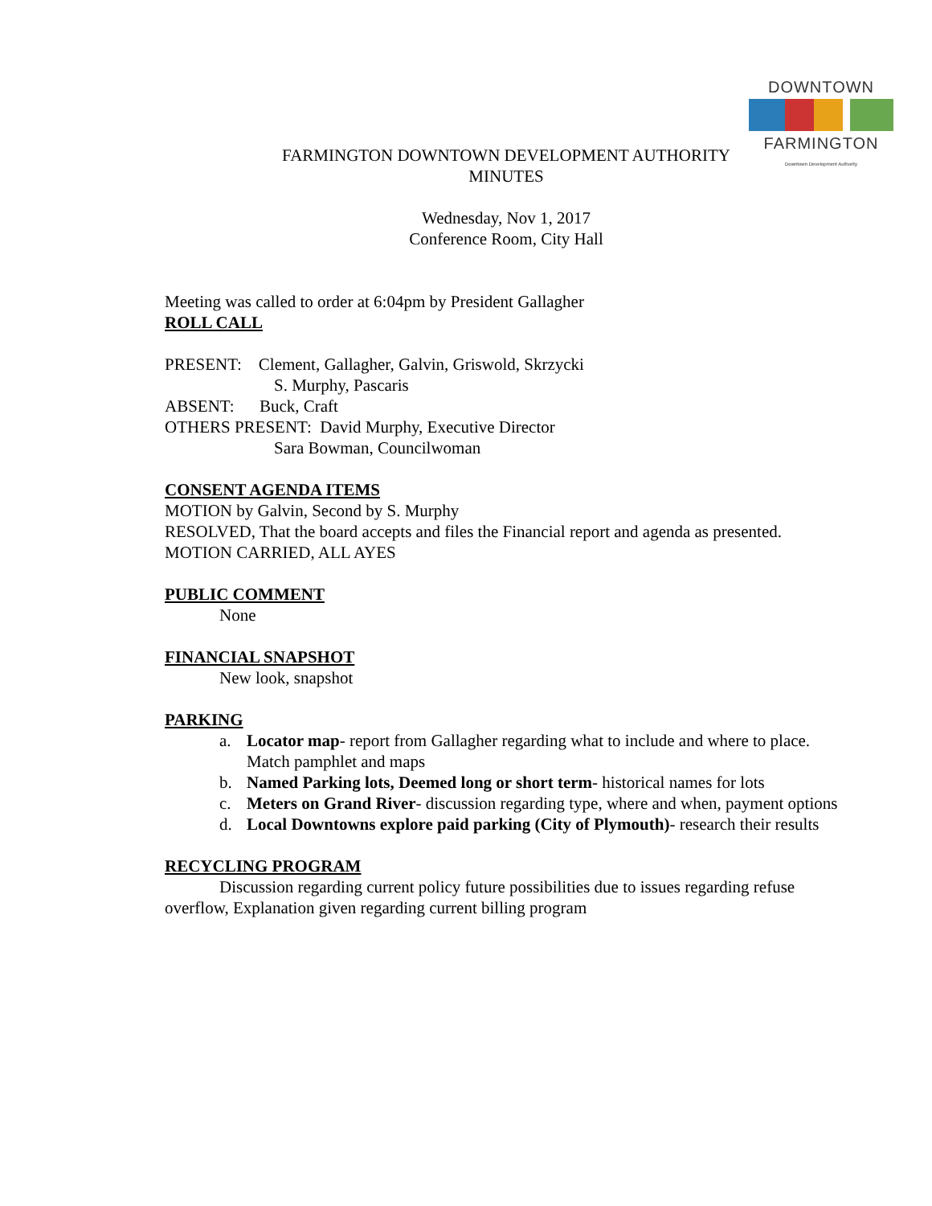DOWNTOWN
FARMINGTON
Downtown Development Authority
FARMINGTON DOWNTOWN DEVELOPMENT AUTHORITY
MINUTES
Wednesday, Nov 1, 2017
Conference Room, City Hall
Meeting was called to order at 6:04pm by President Gallagher
ROLL CALL
PRESENT: Clement, Gallagher, Galvin, Griswold, Skrzycki
S. Murphy, Pascaris
ABSENT: Buck, Craft
OTHERS PRESENT: David Murphy, Executive Director
Sara Bowman, Councilwoman
CONSENT AGENDA ITEMS
MOTION by Galvin, Second by S. Murphy
RESOLVED, That the board accepts and files the Financial report and agenda as presented.
MOTION CARRIED, ALL AYES
PUBLIC COMMENT
None
FINANCIAL SNAPSHOT
New look, snapshot
PARKING
a. Locator map- report from Gallagher regarding what to include and where to place. Match pamphlet and maps
b. Named Parking lots, Deemed long or short term- historical names for lots
c. Meters on Grand River- discussion regarding type, where and when, payment options
d. Local Downtowns explore paid parking (City of Plymouth)- research their results
RECYCLING PROGRAM
Discussion regarding current policy future possibilities due to issues regarding refuse overflow, Explanation given regarding current billing program